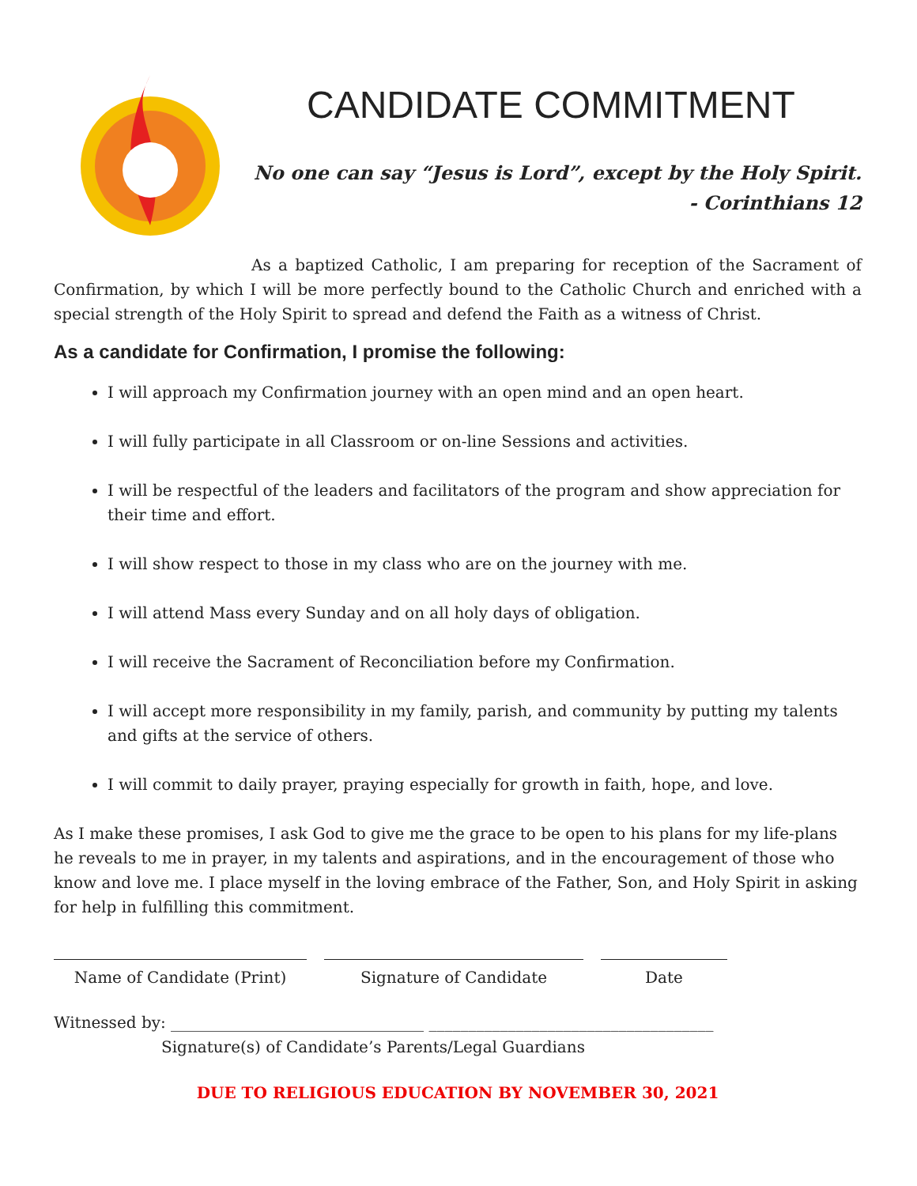CANDIDATE COMMITMENT
No one can say “Jesus is Lord”, except by the Holy Spirit.
- Corinthians 12
As a baptized Catholic, I am preparing for reception of the Sacrament of Confirmation, by which I will be more perfectly bound to the Catholic Church and enriched with a special strength of the Holy Spirit to spread and defend the Faith as a witness of Christ.
As a candidate for Confirmation, I promise the following:
I will approach my Confirmation journey with an open mind and an open heart.
I will fully participate in all Classroom or on-line Sessions and activities.
I will be respectful of the leaders and facilitators of the program and show appreciation for their time and effort.
I will show respect to those in my class who are on the journey with me.
I will attend Mass every Sunday and on all holy days of obligation.
I will receive the Sacrament of Reconciliation before my Confirmation.
I will accept more responsibility in my family, parish, and community by putting my talents and gifts at the service of others.
I will commit to daily prayer, praying especially for growth in faith, hope, and love.
As I make these promises, I ask God to give me the grace to be open to his plans for my life-plans he reveals to me in prayer, in my talents and aspirations, and in the encouragement of those who know and love me. I place myself in the loving embrace of the Father, Son, and Holy Spirit in asking for help in fulfilling this commitment.
Name of Candidate (Print) Signature of Candidate Date
Witnessed by: ________________________________ ____________________________________
Signature(s) of Candidate’s Parents/Legal Guardians
DUE TO RELIGIOUS EDUCATION BY NOVEMBER 30, 2021